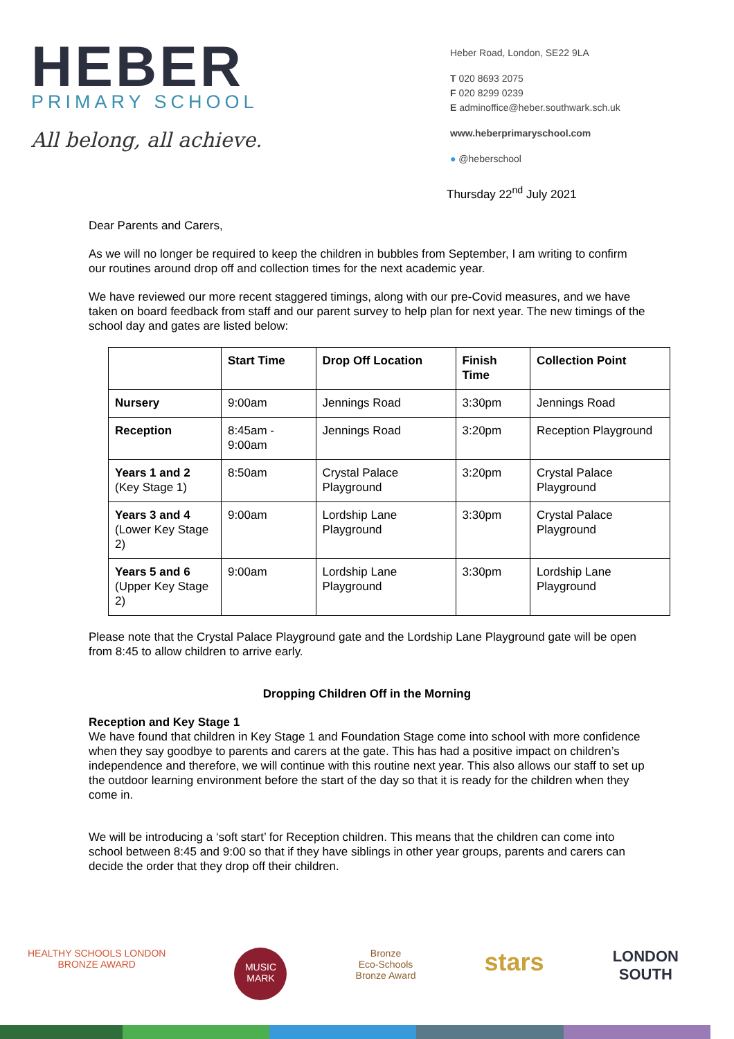HEBER
PRIMARY SCHOOL
All belong, all achieve.
Heber Road, London, SE22 9LA
T 020 8693 2075
F 020 8299 0239
E adminoffice@heber.southwark.sch.uk
www.heberprimaryschool.com
● @heberschool
Thursday 22<sup>nd</sup> July 2021
Dear Parents and Carers,
As we will no longer be required to keep the children in bubbles from September, I am writing to confirm our routines around drop off and collection times for the next academic year.
We have reviewed our more recent staggered timings, along with our pre-Covid measures, and we have taken on board feedback from staff and our parent survey to help plan for next year. The new timings of the school day and gates are listed below:
| | Start Time | Drop Off Location | Finish Time | Collection Point |
| --- | --- | --- | --- | --- |
| Nursery | 9:00am | Jennings Road | 3:30pm | Jennings Road |
| Reception | 8:45am - 9:00am | Jennings Road | 3:20pm | Reception Playground |
| Years 1 and 2 (Key Stage 1) | 8:50am | Crystal Palace Playground | 3:20pm | Crystal Palace Playground |
| Years 3 and 4 (Lower Key Stage 2) | 9:00am | Lordship Lane Playground | 3:30pm | Crystal Palace Playground |
| Years 5 and 6 (Upper Key Stage 2) | 9:00am | Lordship Lane Playground | 3:30pm | Lordship Lane Playground |
Please note that the Crystal Palace Playground gate and the Lordship Lane Playground gate will be open from 8:45 to allow children to arrive early.
Dropping Children Off in the Morning
Reception and Key Stage 1
We have found that children in Key Stage 1 and Foundation Stage come into school with more confidence when they say goodbye to parents and carers at the gate. This has had a positive impact on children’s independence and therefore, we will continue with this routine next year. This also allows our staff to set up the outdoor learning environment before the start of the day so that it is ready for the children when they come in.
We will be introducing a ‘soft start’ for Reception children. This means that the children can come into school between 8:45 and 9:00 so that if they have siblings in other year groups, parents and carers can decide the order that they drop off their children.
HEALTHY SCHOOLS LONDON
BRONZE AWARD
MUSIC MARK
Bronze
Eco-Schools
Bronze Award
stars
LONDON
SOUTH